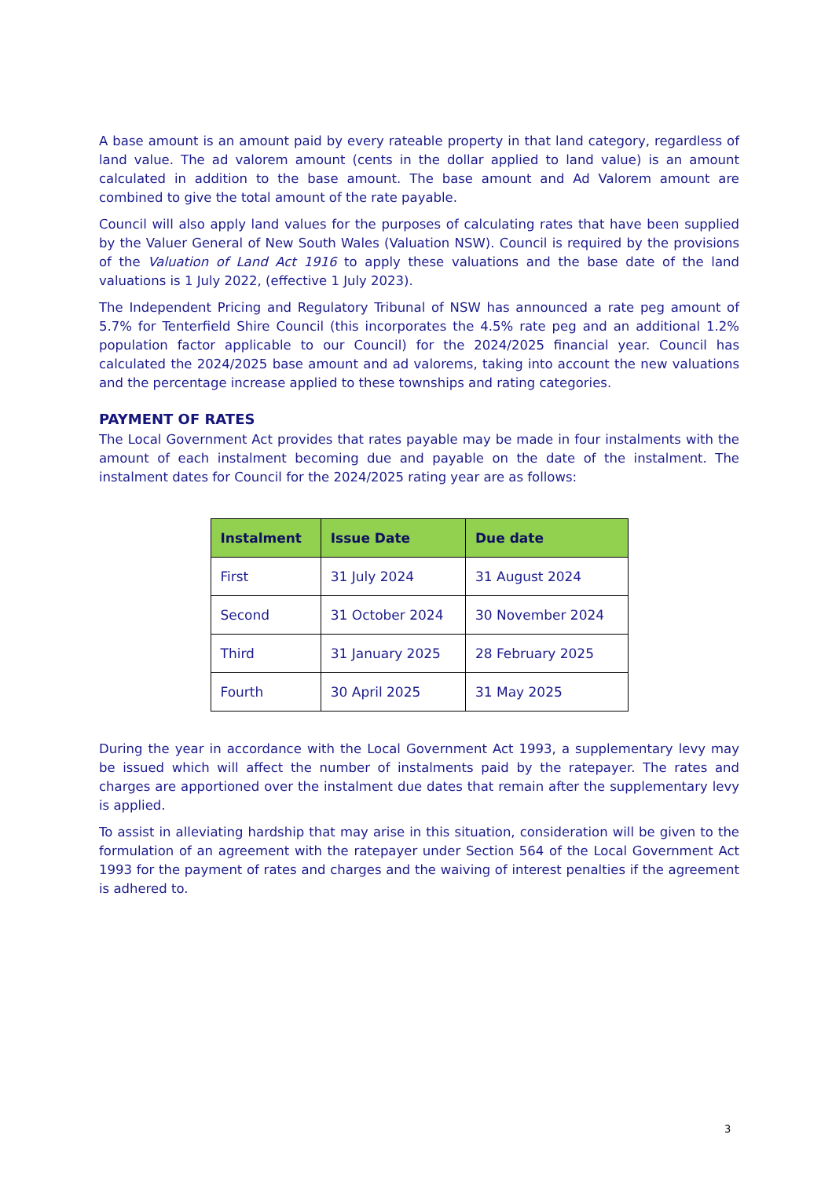A base amount is an amount paid by every rateable property in that land category, regardless of land value. The ad valorem amount (cents in the dollar applied to land value) is an amount calculated in addition to the base amount. The base amount and Ad Valorem amount are combined to give the total amount of the rate payable.
Council will also apply land values for the purposes of calculating rates that have been supplied by the Valuer General of New South Wales (Valuation NSW). Council is required by the provisions of the Valuation of Land Act 1916 to apply these valuations and the base date of the land valuations is 1 July 2022, (effective 1 July 2023).
The Independent Pricing and Regulatory Tribunal of NSW has announced a rate peg amount of 5.7% for Tenterfield Shire Council (this incorporates the 4.5% rate peg and an additional 1.2% population factor applicable to our Council) for the 2024/2025 financial year. Council has calculated the 2024/2025 base amount and ad valorems, taking into account the new valuations and the percentage increase applied to these townships and rating categories.
PAYMENT OF RATES
The Local Government Act provides that rates payable may be made in four instalments with the amount of each instalment becoming due and payable on the date of the instalment. The instalment dates for Council for the 2024/2025 rating year are as follows:
| Instalment | Issue Date | Due date |
| --- | --- | --- |
| First | 31 July 2024 | 31 August 2024 |
| Second | 31 October 2024 | 30 November 2024 |
| Third | 31 January 2025 | 28 February 2025 |
| Fourth | 30 April 2025 | 31 May 2025 |
During the year in accordance with the Local Government Act 1993, a supplementary levy may be issued which will affect the number of instalments paid by the ratepayer. The rates and charges are apportioned over the instalment due dates that remain after the supplementary levy is applied.
To assist in alleviating hardship that may arise in this situation, consideration will be given to the formulation of an agreement with the ratepayer under Section 564 of the Local Government Act 1993 for the payment of rates and charges and the waiving of interest penalties if the agreement is adhered to.
3